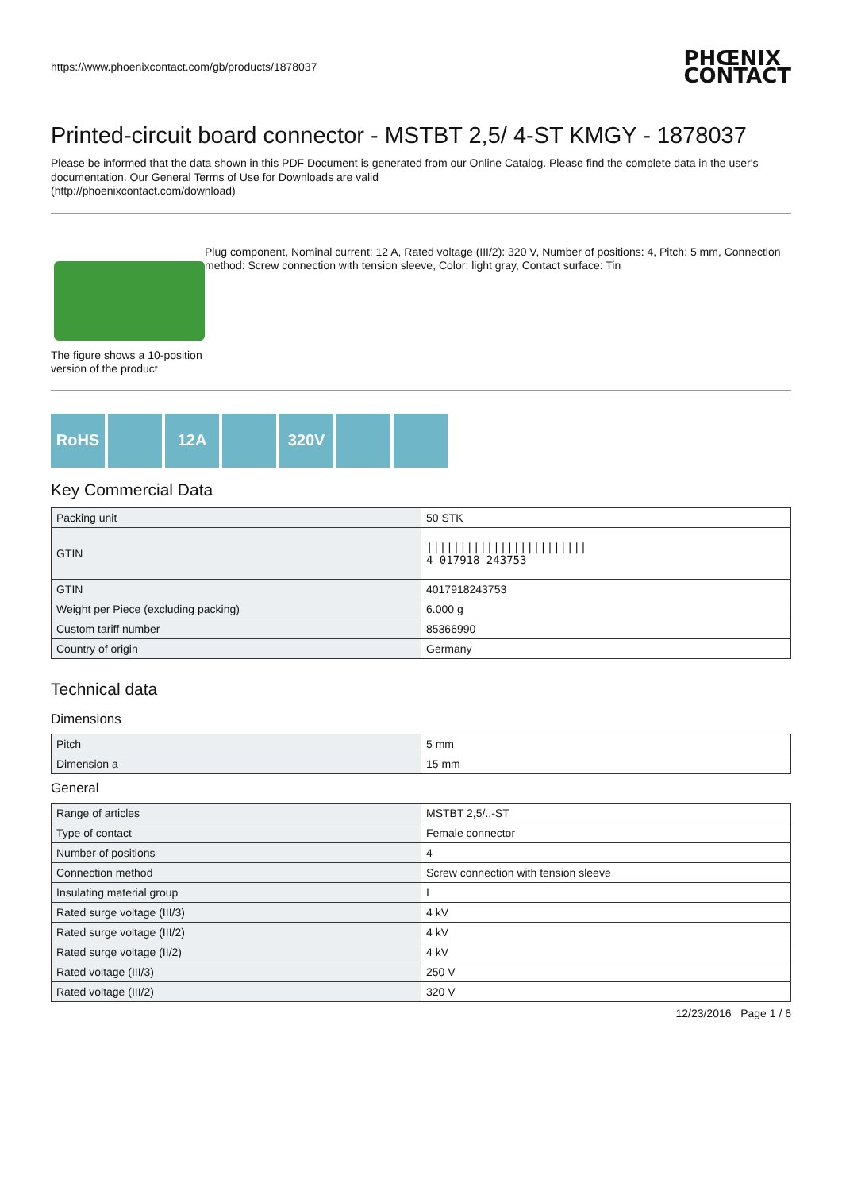https://www.phoenixcontact.com/gb/products/1878037 PHŒNIX
CONTACT
Printed-circuit board connector - MSTBT 2,5/ 4-ST KMGY - 1878037
Please be informed that the data shown in this PDF Document is generated from our Online Catalog. Please find the complete data in the user's documentation. Our General Terms of Use for Downloads are valid
(http://phoenixcontact.com/download)
The figure shows a 10-position version of the product
Plug component, Nominal current: 12 A, Rated voltage (III/2): 320 V, Number of positions: 4, Pitch: 5 mm, Connection method: Screw connection with tension sleeve, Color: light gray, Contact surface: Tin
RoHS 12A 320V
Key Commercial Data
| Packing unit | 50 STK |
| GTIN | //////////////////////// 4 017918 243753 |
| GTIN | 4017918243753 |
| Weight per Piece (excluding packing) | 6.000 g |
| Custom tariff number | 85366990 |
| Country of origin | Germany |
Technical data
Dimensions
| Pitch | 5 mm |
| Dimension a | 15 mm |
General
| Range of articles | MSTBT 2,5/..-ST |
| Type of contact | Female connector |
| Number of positions | 4 |
| Connection method | Screw connection with tension sleeve |
| Insulating material group | I |
| Rated surge voltage (III/3) | 4 kV |
| Rated surge voltage (III/2) | 4 kV |
| Rated surge voltage (II/2) | 4 kV |
| Rated voltage (III/3) | 250 V |
| Rated voltage (III/2) | 320 V |
12/23/2016 Page 1 / 6